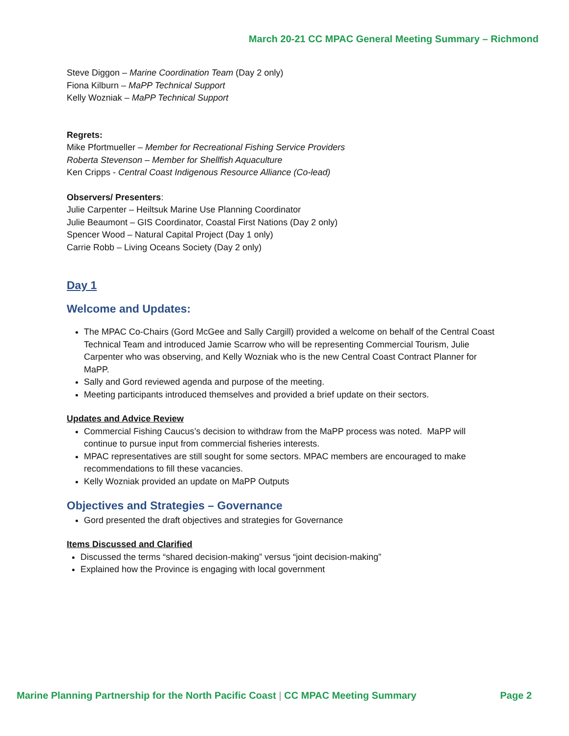March 20-21 CC MPAC General Meeting Summary – Richmond
Steve Diggon – Marine Coordination Team (Day 2 only)
Fiona Kilburn – MaPP Technical Support
Kelly Wozniak – MaPP Technical Support
Regrets:
Mike Pfortmueller – Member for Recreational Fishing Service Providers
Roberta Stevenson – Member for Shellfish Aquaculture
Ken Cripps - Central Coast Indigenous Resource Alliance (Co-lead)
Observers/ Presenters:
Julie Carpenter – Heiltsuk Marine Use Planning Coordinator
Julie Beaumont – GIS Coordinator, Coastal First Nations (Day 2 only)
Spencer Wood – Natural Capital Project (Day 1 only)
Carrie Robb – Living Oceans Society (Day 2 only)
Day 1
Welcome and Updates:
The MPAC Co-Chairs (Gord McGee and Sally Cargill) provided a welcome on behalf of the Central Coast Technical Team and introduced Jamie Scarrow who will be representing Commercial Tourism, Julie Carpenter who was observing, and Kelly Wozniak who is the new Central Coast Contract Planner for MaPP.
Sally and Gord reviewed agenda and purpose of the meeting.
Meeting participants introduced themselves and provided a brief update on their sectors.
Updates and Advice Review
Commercial Fishing Caucus’s decision to withdraw from the MaPP process was noted. MaPP will continue to pursue input from commercial fisheries interests.
MPAC representatives are still sought for some sectors. MPAC members are encouraged to make recommendations to fill these vacancies.
Kelly Wozniak provided an update on MaPP Outputs
Objectives and Strategies – Governance
Gord presented the draft objectives and strategies for Governance
Items Discussed and Clarified
Discussed the terms “shared decision-making” versus “joint decision-making”
Explained how the Province is engaging with local government
Marine Planning Partnership for the North Pacific Coast | CC MPAC Meeting Summary Page 2